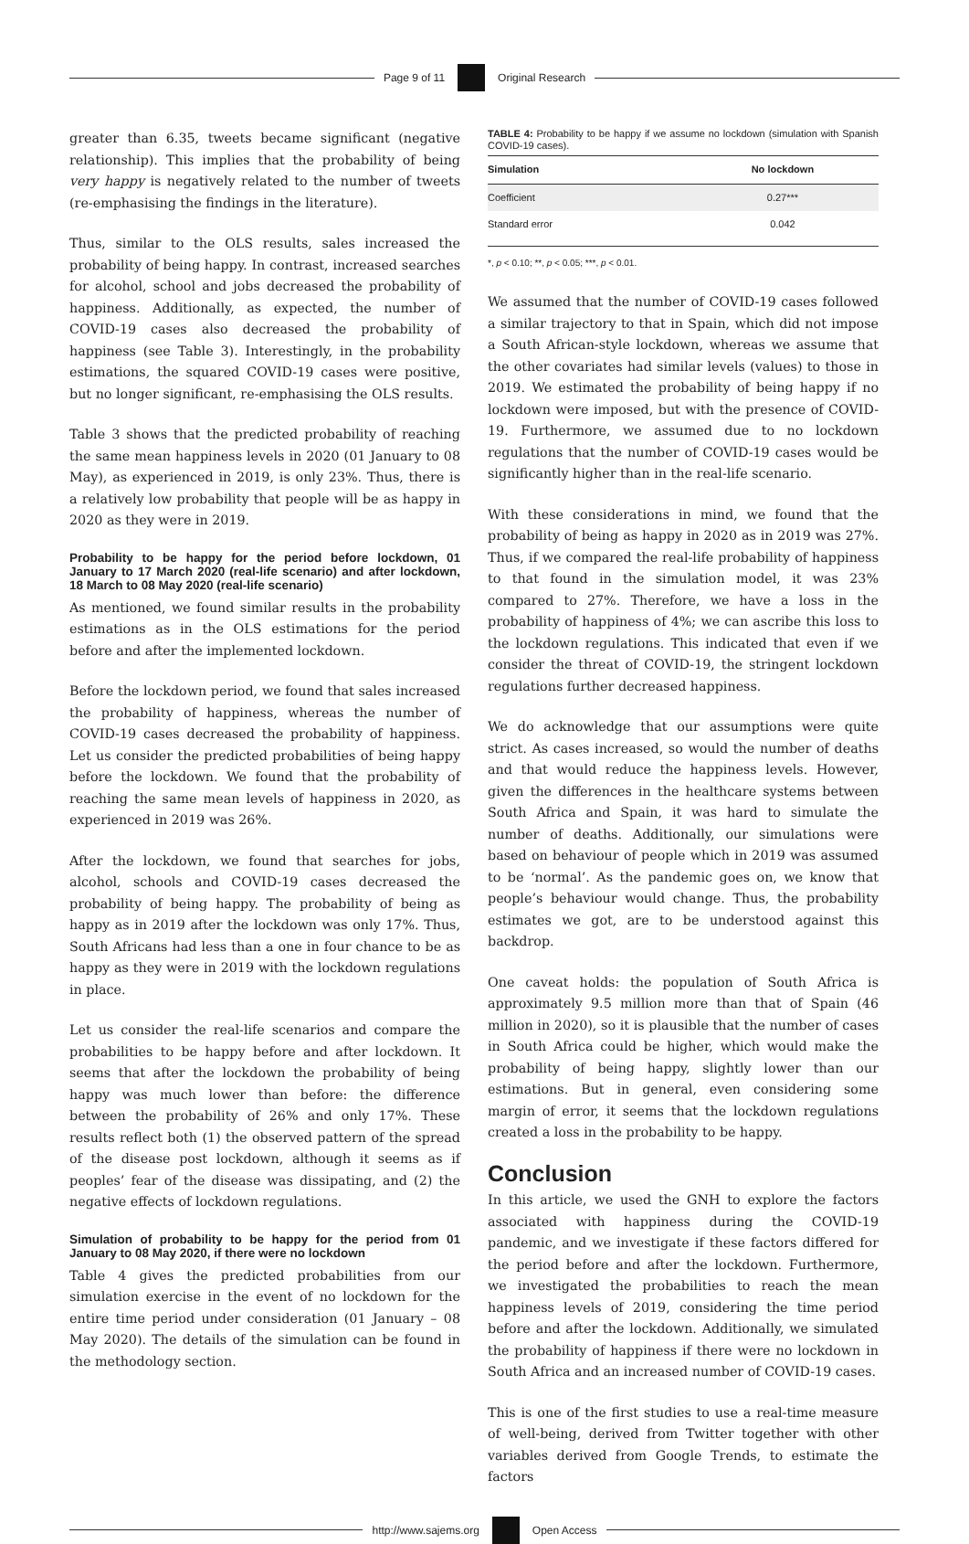Page 9 of 11 Original Research
greater than 6.35, tweets became significant (negative relationship). This implies that the probability of being very happy is negatively related to the number of tweets (re-emphasising the findings in the literature).
Thus, similar to the OLS results, sales increased the probability of being happy. In contrast, increased searches for alcohol, school and jobs decreased the probability of happiness. Additionally, as expected, the number of COVID-19 cases also decreased the probability of happiness (see Table 3). Interestingly, in the probability estimations, the squared COVID-19 cases were positive, but no longer significant, re-emphasising the OLS results.
Table 3 shows that the predicted probability of reaching the same mean happiness levels in 2020 (01 January to 08 May), as experienced in 2019, is only 23%. Thus, there is a relatively low probability that people will be as happy in 2020 as they were in 2019.
Probability to be happy for the period before lockdown, 01 January to 17 March 2020 (real-life scenario) and after lockdown, 18 March to 08 May 2020 (real-life scenario)
As mentioned, we found similar results in the probability estimations as in the OLS estimations for the period before and after the implemented lockdown.
Before the lockdown period, we found that sales increased the probability of happiness, whereas the number of COVID-19 cases decreased the probability of happiness. Let us consider the predicted probabilities of being happy before the lockdown. We found that the probability of reaching the same mean levels of happiness in 2020, as experienced in 2019 was 26%.
After the lockdown, we found that searches for jobs, alcohol, schools and COVID-19 cases decreased the probability of being happy. The probability of being as happy as in 2019 after the lockdown was only 17%. Thus, South Africans had less than a one in four chance to be as happy as they were in 2019 with the lockdown regulations in place.
Let us consider the real-life scenarios and compare the probabilities to be happy before and after lockdown. It seems that after the lockdown the probability of being happy was much lower than before: the difference between the probability of 26% and only 17%. These results reflect both (1) the observed pattern of the spread of the disease post lockdown, although it seems as if peoples’ fear of the disease was dissipating, and (2) the negative effects of lockdown regulations.
Simulation of probability to be happy for the period from 01 January to 08 May 2020, if there were no lockdown
Table 4 gives the predicted probabilities from our simulation exercise in the event of no lockdown for the entire time period under consideration (01 January – 08 May 2020). The details of the simulation can be found in the methodology section.
TABLE 4: Probability to be happy if we assume no lockdown (simulation with Spanish COVID-19 cases).
| Simulation | No lockdown |
| --- | --- |
| Coefficient | 0.27*** |
| Standard error | 0.042 |
*, p < 0.10; **, p < 0.05; ***, p < 0.01.
We assumed that the number of COVID-19 cases followed a similar trajectory to that in Spain, which did not impose a South African-style lockdown, whereas we assume that the other covariates had similar levels (values) to those in 2019. We estimated the probability of being happy if no lockdown were imposed, but with the presence of COVID-19. Furthermore, we assumed due to no lockdown regulations that the number of COVID-19 cases would be significantly higher than in the real-life scenario.
With these considerations in mind, we found that the probability of being as happy in 2020 as in 2019 was 27%. Thus, if we compared the real-life probability of happiness to that found in the simulation model, it was 23% compared to 27%. Therefore, we have a loss in the probability of happiness of 4%; we can ascribe this loss to the lockdown regulations. This indicated that even if we consider the threat of COVID-19, the stringent lockdown regulations further decreased happiness.
We do acknowledge that our assumptions were quite strict. As cases increased, so would the number of deaths and that would reduce the happiness levels. However, given the differences in the healthcare systems between South Africa and Spain, it was hard to simulate the number of deaths. Additionally, our simulations were based on behaviour of people which in 2019 was assumed to be ‘normal’. As the pandemic goes on, we know that people’s behaviour would change. Thus, the probability estimates we got, are to be understood against this backdrop.
One caveat holds: the population of South Africa is approximately 9.5 million more than that of Spain (46 million in 2020), so it is plausible that the number of cases in South Africa could be higher, which would make the probability of being happy, slightly lower than our estimations. But in general, even considering some margin of error, it seems that the lockdown regulations created a loss in the probability to be happy.
Conclusion
In this article, we used the GNH to explore the factors associated with happiness during the COVID-19 pandemic, and we investigate if these factors differed for the period before and after the lockdown. Furthermore, we investigated the probabilities to reach the mean happiness levels of 2019, considering the time period before and after the lockdown. Additionally, we simulated the probability of happiness if there were no lockdown in South Africa and an increased number of COVID-19 cases.
This is one of the first studies to use a real-time measure of well-being, derived from Twitter together with other variables derived from Google Trends, to estimate the factors
http://www.sajems.org Open Access